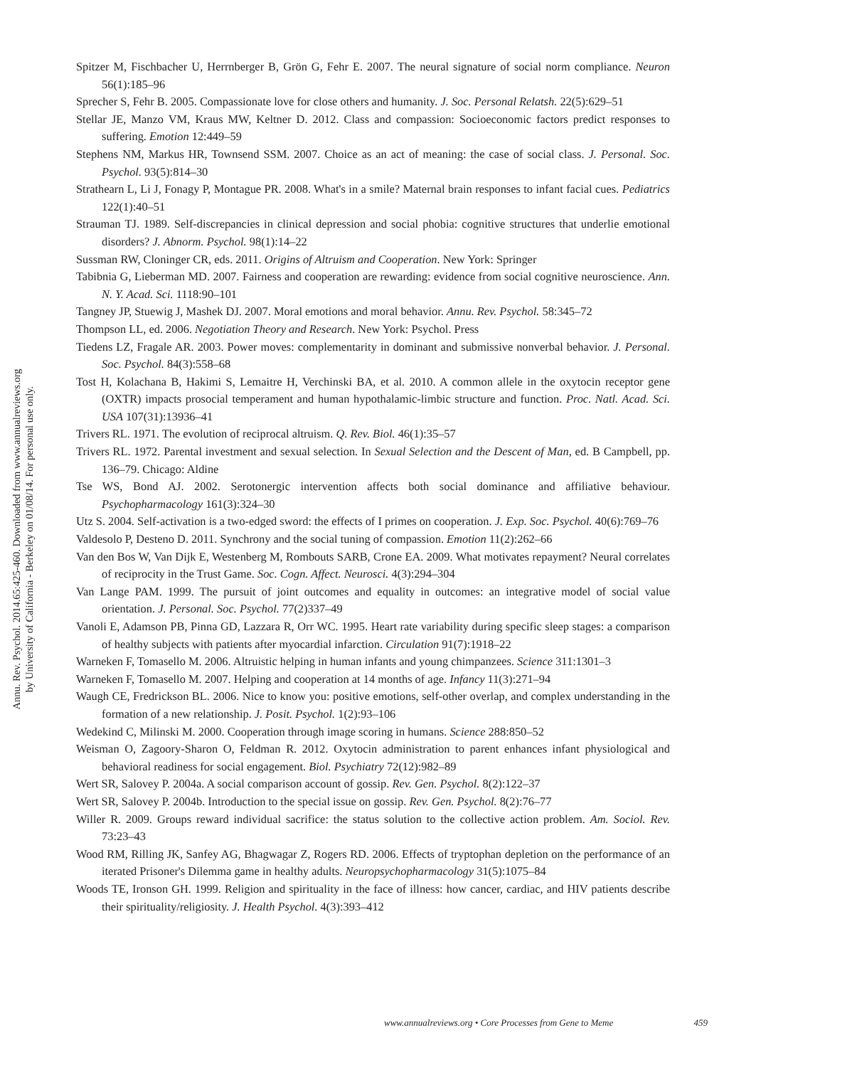Annu. Rev. Psychol. 2014.65:425-460. Downloaded from www.annualreviews.org
by University of California - Berkeley on 01/08/14. For personal use only.
Spitzer M, Fischbacher U, Herrnberger B, Grön G, Fehr E. 2007. The neural signature of social norm compliance. Neuron 56(1):185–96
Sprecher S, Fehr B. 2005. Compassionate love for close others and humanity. J. Soc. Personal Relatsh. 22(5):629–51
Stellar JE, Manzo VM, Kraus MW, Keltner D. 2012. Class and compassion: Socioeconomic factors predict responses to suffering. Emotion 12:449–59
Stephens NM, Markus HR, Townsend SSM. 2007. Choice as an act of meaning: the case of social class. J. Personal. Soc. Psychol. 93(5):814–30
Strathearn L, Li J, Fonagy P, Montague PR. 2008. What's in a smile? Maternal brain responses to infant facial cues. Pediatrics 122(1):40–51
Strauman TJ. 1989. Self-discrepancies in clinical depression and social phobia: cognitive structures that underlie emotional disorders? J. Abnorm. Psychol. 98(1):14–22
Sussman RW, Cloninger CR, eds. 2011. Origins of Altruism and Cooperation. New York: Springer
Tabibnia G, Lieberman MD. 2007. Fairness and cooperation are rewarding: evidence from social cognitive neuroscience. Ann. N. Y. Acad. Sci. 1118:90–101
Tangney JP, Stuewig J, Mashek DJ. 2007. Moral emotions and moral behavior. Annu. Rev. Psychol. 58:345–72
Thompson LL, ed. 2006. Negotiation Theory and Research. New York: Psychol. Press
Tiedens LZ, Fragale AR. 2003. Power moves: complementarity in dominant and submissive nonverbal behavior. J. Personal. Soc. Psychol. 84(3):558–68
Tost H, Kolachana B, Hakimi S, Lemaitre H, Verchinski BA, et al. 2010. A common allele in the oxytocin receptor gene (OXTR) impacts prosocial temperament and human hypothalamic-limbic structure and function. Proc. Natl. Acad. Sci. USA 107(31):13936–41
Trivers RL. 1971. The evolution of reciprocal altruism. Q. Rev. Biol. 46(1):35–57
Trivers RL. 1972. Parental investment and sexual selection. In Sexual Selection and the Descent of Man, ed. B Campbell, pp. 136–79. Chicago: Aldine
Tse WS, Bond AJ. 2002. Serotonergic intervention affects both social dominance and affiliative behaviour. Psychopharmacology 161(3):324–30
Utz S. 2004. Self-activation is a two-edged sword: the effects of I primes on cooperation. J. Exp. Soc. Psychol. 40(6):769–76
Valdesolo P, Desteno D. 2011. Synchrony and the social tuning of compassion. Emotion 11(2):262–66
Van den Bos W, Van Dijk E, Westenberg M, Rombouts SARB, Crone EA. 2009. What motivates repayment? Neural correlates of reciprocity in the Trust Game. Soc. Cogn. Affect. Neurosci. 4(3):294–304
Van Lange PAM. 1999. The pursuit of joint outcomes and equality in outcomes: an integrative model of social value orientation. J. Personal. Soc. Psychol. 77(2)337–49
Vanoli E, Adamson PB, Pinna GD, Lazzara R, Orr WC. 1995. Heart rate variability during specific sleep stages: a comparison of healthy subjects with patients after myocardial infarction. Circulation 91(7):1918–22
Warneken F, Tomasello M. 2006. Altruistic helping in human infants and young chimpanzees. Science 311:1301–3
Warneken F, Tomasello M. 2007. Helping and cooperation at 14 months of age. Infancy 11(3):271–94
Waugh CE, Fredrickson BL. 2006. Nice to know you: positive emotions, self-other overlap, and complex understanding in the formation of a new relationship. J. Posit. Psychol. 1(2):93–106
Wedekind C, Milinski M. 2000. Cooperation through image scoring in humans. Science 288:850–52
Weisman O, Zagoory-Sharon O, Feldman R. 2012. Oxytocin administration to parent enhances infant physiological and behavioral readiness for social engagement. Biol. Psychiatry 72(12):982–89
Wert SR, Salovey P. 2004a. A social comparison account of gossip. Rev. Gen. Psychol. 8(2):122–37
Wert SR, Salovey P. 2004b. Introduction to the special issue on gossip. Rev. Gen. Psychol. 8(2):76–77
Willer R. 2009. Groups reward individual sacrifice: the status solution to the collective action problem. Am. Sociol. Rev. 73:23–43
Wood RM, Rilling JK, Sanfey AG, Bhagwagar Z, Rogers RD. 2006. Effects of tryptophan depletion on the performance of an iterated Prisoner's Dilemma game in healthy adults. Neuropsychopharmacology 31(5):1075–84
Woods TE, Ironson GH. 1999. Religion and spirituality in the face of illness: how cancer, cardiac, and HIV patients describe their spirituality/religiosity. J. Health Psychol. 4(3):393–412
www.annualreviews.org • Core Processes from Gene to Meme 459